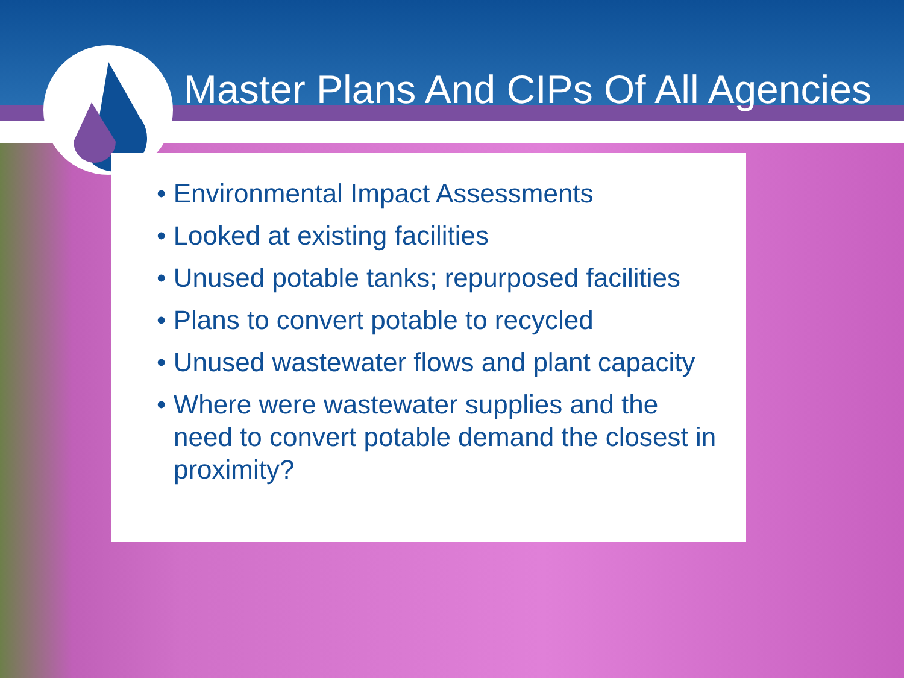Master Plans And CIPs Of All Agencies
• Environmental Impact Assessments
• Looked at existing facilities
• Unused potable tanks; repurposed facilities
• Plans to convert potable to recycled
• Unused wastewater flows and plant capacity
• Where were wastewater supplies and the need to convert potable demand the closest in proximity?